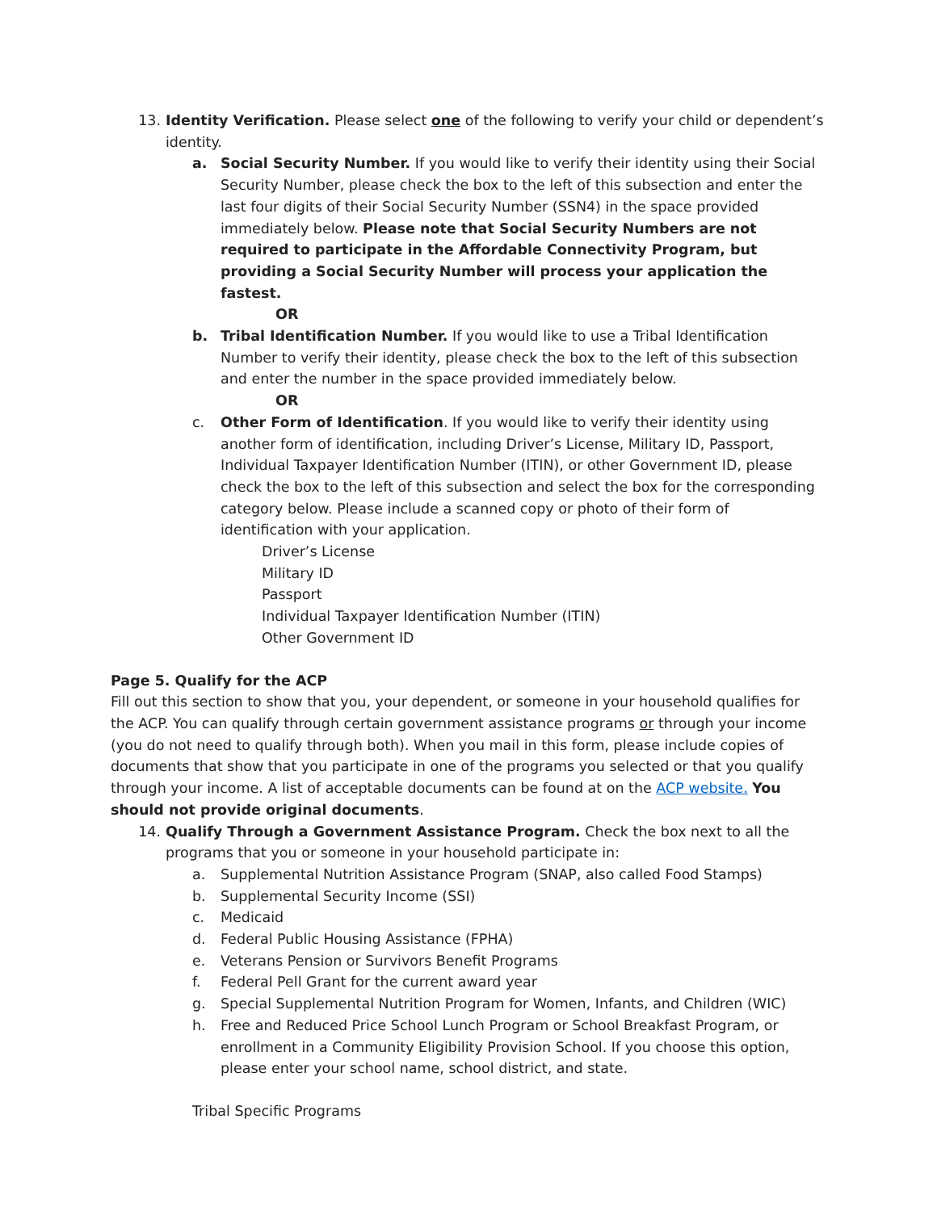13. Identity Verification. Please select one of the following to verify your child or dependent’s identity.
a. Social Security Number. If you would like to verify their identity using their Social Security Number, please check the box to the left of this subsection and enter the last four digits of their Social Security Number (SSN4) in the space provided immediately below. Please note that Social Security Numbers are not required to participate in the Affordable Connectivity Program, but providing a Social Security Number will process your application the fastest.
OR
b. Tribal Identification Number. If you would like to use a Tribal Identification Number to verify their identity, please check the box to the left of this subsection and enter the number in the space provided immediately below.
OR
c. Other Form of Identification. If you would like to verify their identity using another form of identification, including Driver’s License, Military ID, Passport, Individual Taxpayer Identification Number (ITIN), or other Government ID, please check the box to the left of this subsection and select the box for the corresponding category below. Please include a scanned copy or photo of their form of identification with your application.
Driver’s License
Military ID
Passport
Individual Taxpayer Identification Number (ITIN)
Other Government ID
Page 5. Qualify for the ACP
Fill out this section to show that you, your dependent, or someone in your household qualifies for the ACP. You can qualify through certain government assistance programs or through your income (you do not need to qualify through both). When you mail in this form, please include copies of documents that show that you participate in one of the programs you selected or that you qualify through your income. A list of acceptable documents can be found at on the ACP website. You should not provide original documents.
14. Qualify Through a Government Assistance Program. Check the box next to all the programs that you or someone in your household participate in:
a. Supplemental Nutrition Assistance Program (SNAP, also called Food Stamps)
b. Supplemental Security Income (SSI)
c. Medicaid
d. Federal Public Housing Assistance (FPHA)
e. Veterans Pension or Survivors Benefit Programs
f. Federal Pell Grant for the current award year
g. Special Supplemental Nutrition Program for Women, Infants, and Children (WIC)
h. Free and Reduced Price School Lunch Program or School Breakfast Program, or enrollment in a Community Eligibility Provision School. If you choose this option, please enter your school name, school district, and state.
Tribal Specific Programs